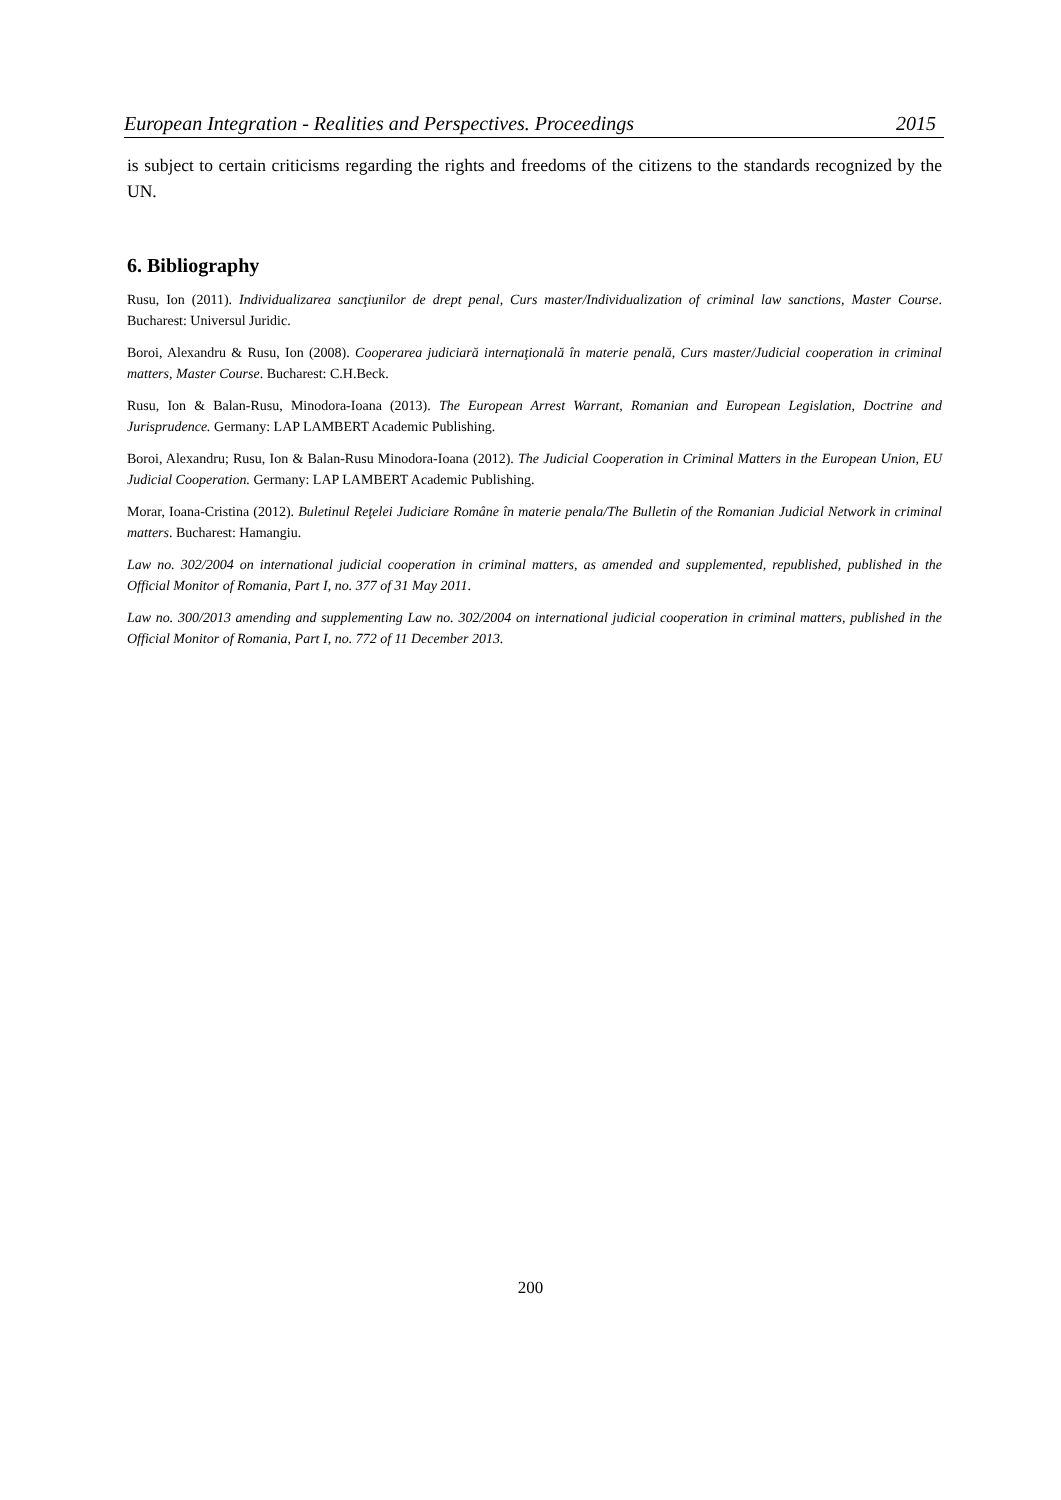European Integration - Realities and Perspectives. Proceedings 2015
is subject to certain criticisms regarding the rights and freedoms of the citizens to the standards recognized by the UN.
6. Bibliography
Rusu, Ion (2011). Individualizarea sancţiunilor de drept penal, Curs master/Individualization of criminal law sanctions, Master Course. Bucharest: Universul Juridic.
Boroi, Alexandru & Rusu, Ion (2008). Cooperarea judiciară internaţională în materie penală, Curs master/Judicial cooperation in criminal matters, Master Course. Bucharest: C.H.Beck.
Rusu, Ion & Balan-Rusu, Minodora-Ioana (2013). The European Arrest Warrant, Romanian and European Legislation, Doctrine and Jurisprudence. Germany: LAP LAMBERT Academic Publishing.
Boroi, Alexandru; Rusu, Ion & Balan-Rusu Minodora-Ioana (2012). The Judicial Cooperation in Criminal Matters in the European Union, EU Judicial Cooperation. Germany: LAP LAMBERT Academic Publishing.
Morar, Ioana-Cristina (2012). Buletinul Reţelei Judiciare Române în materie penala/The Bulletin of the Romanian Judicial Network in criminal matters. Bucharest: Hamangiu.
Law no. 302/2004 on international judicial cooperation in criminal matters, as amended and supplemented, republished, published in the Official Monitor of Romania, Part I, no. 377 of 31 May 2011.
Law no. 300/2013 amending and supplementing Law no. 302/2004 on international judicial cooperation in criminal matters, published in the Official Monitor of Romania, Part I, no. 772 of 11 December 2013.
200